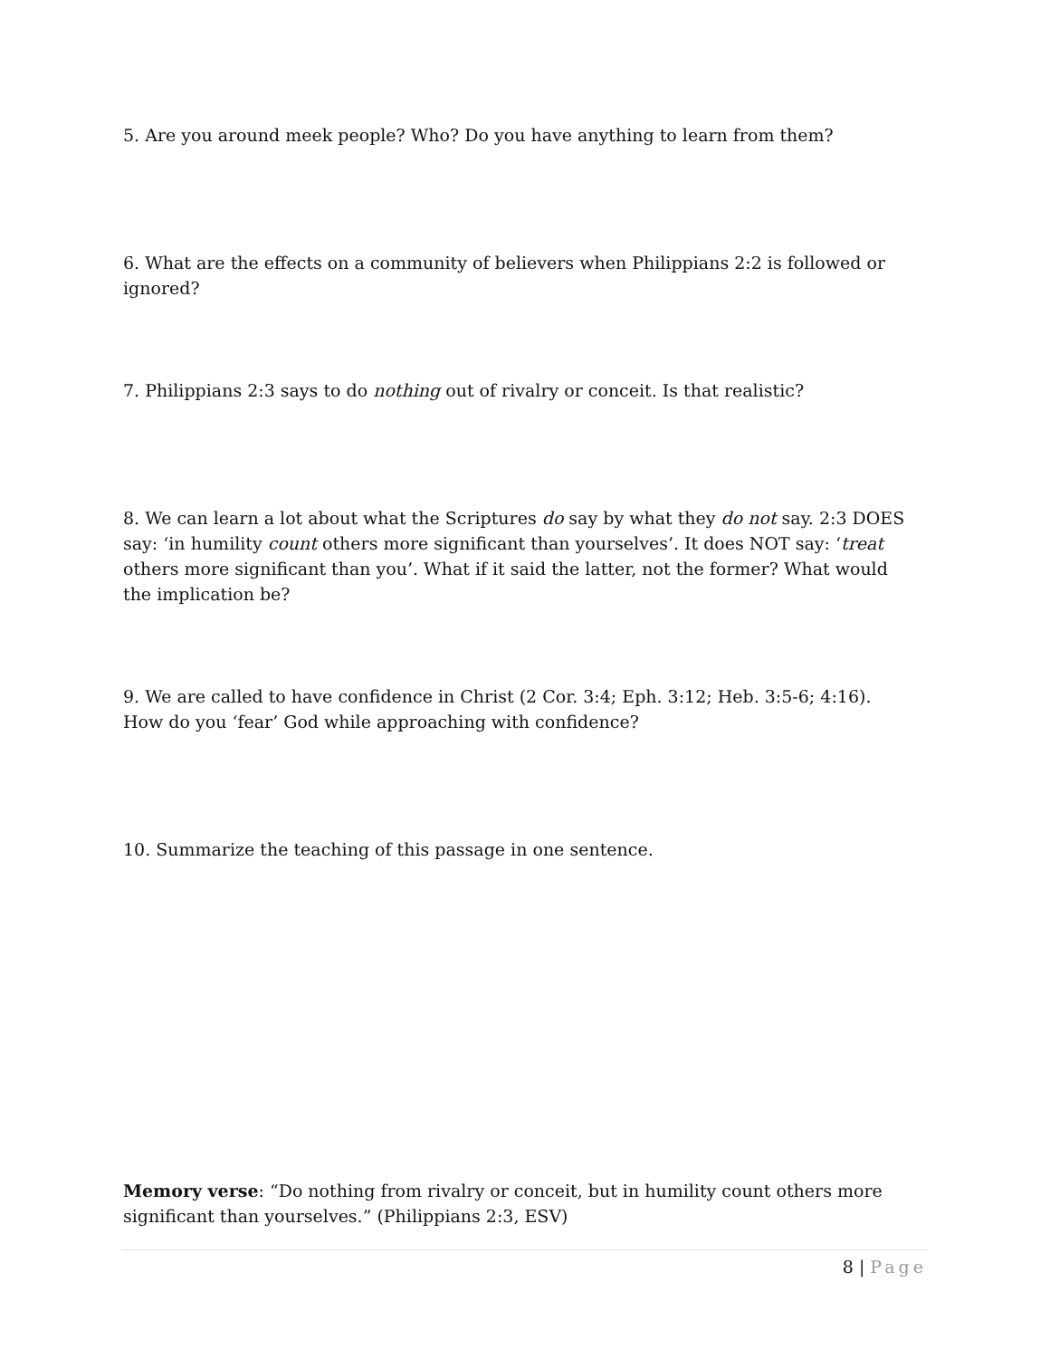5. Are you around meek people? Who? Do you have anything to learn from them?
6. What are the effects on a community of believers when Philippians 2:2 is followed or ignored?
7. Philippians 2:3 says to do nothing out of rivalry or conceit. Is that realistic?
8. We can learn a lot about what the Scriptures do say by what they do not say. 2:3 DOES say: ‘in humility count others more significant than yourselves’. It does NOT say: ‘treat others more significant than you’. What if it said the latter, not the former? What would the implication be?
9. We are called to have confidence in Christ (2 Cor. 3:4; Eph. 3:12; Heb. 3:5-6; 4:16). How do you ‘fear’ God while approaching with confidence?
10. Summarize the teaching of this passage in one sentence.
Memory verse: “Do nothing from rivalry or conceit, but in humility count others more significant than yourselves.” (Philippians 2:3, ESV)
8 | Page